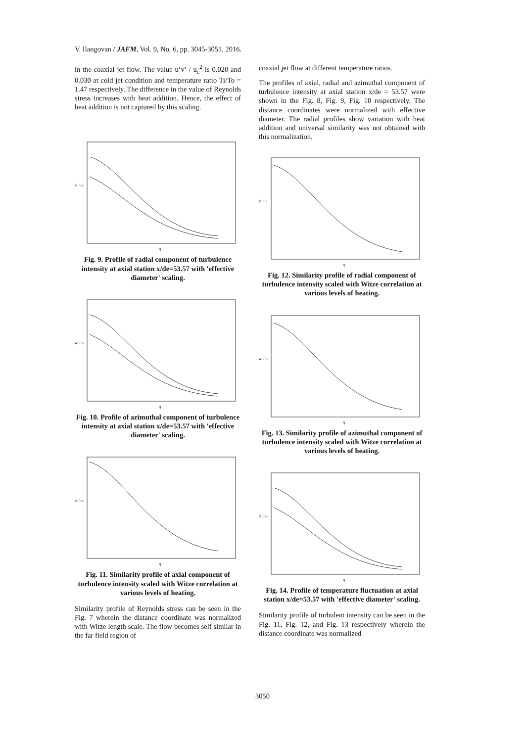V. Ilangovan / JAFM, Vol. 9, No. 6, pp. 3045-3051, 2016.
in the coaxial jet flow. The value u’v’ / u<sub>c</sub><sup>2</sup> is 0.020 and 0.030 at cold jet condition and temperature ratio Ti/To = 1.47 respectively. The difference in the value of Reynolds stress increases with heat addition. Hence, the effect of heat addition is not captured by this scaling.
v' / uc
η
Fig. 9. Profile of radial component of turbulence intensity at axial station x/de=53.57 with 'effective diameter' scaling.
w' / uc
η
Fig. 10. Profile of azimuthal component of turbulence intensity at axial station x/de=53.57 with 'effective diameter' scaling.
u' / uc
η
Fig. 11. Similarity profile of axial component of turbulence intensity scaled with Witze correlation at various levels of heating.
Similarity profile of Reynolds stress can be seen in the Fig. 7 wherein the distance coordinate was normalized with Witze length scale. The flow becomes self similar in the far field region of
coaxial jet flow at different temperature ratios.
The profiles of axial, radial and azimuthal component of turbulence intensity at axial station x/de = 53.57 were shown in the Fig. 8, Fig. 9, Fig. 10 respectively. The distance coordinates were normalized with effective diameter. The radial profiles show variation with heat addition and universal similarity was not obtained with this normalization.
v' / uc
η
Fig. 12. Similarity profile of radial component of turbulence intensity scaled with Witze correlation at various levels of heating.
w' / uc
η
Fig. 13. Similarity profile of azimuthal component of turbulence intensity scaled with Witze correlation at various levels of heating.
θ' / θc
η
Fig. 14. Profile of temperature fluctuation at axial station x/de=53.57 with 'effective diameter' scaling.
Similarity profile of turbulent intensity can be seen in the Fig. 11, Fig. 12, and Fig. 13 respectively wherein the distance coordinate was normalized
3050